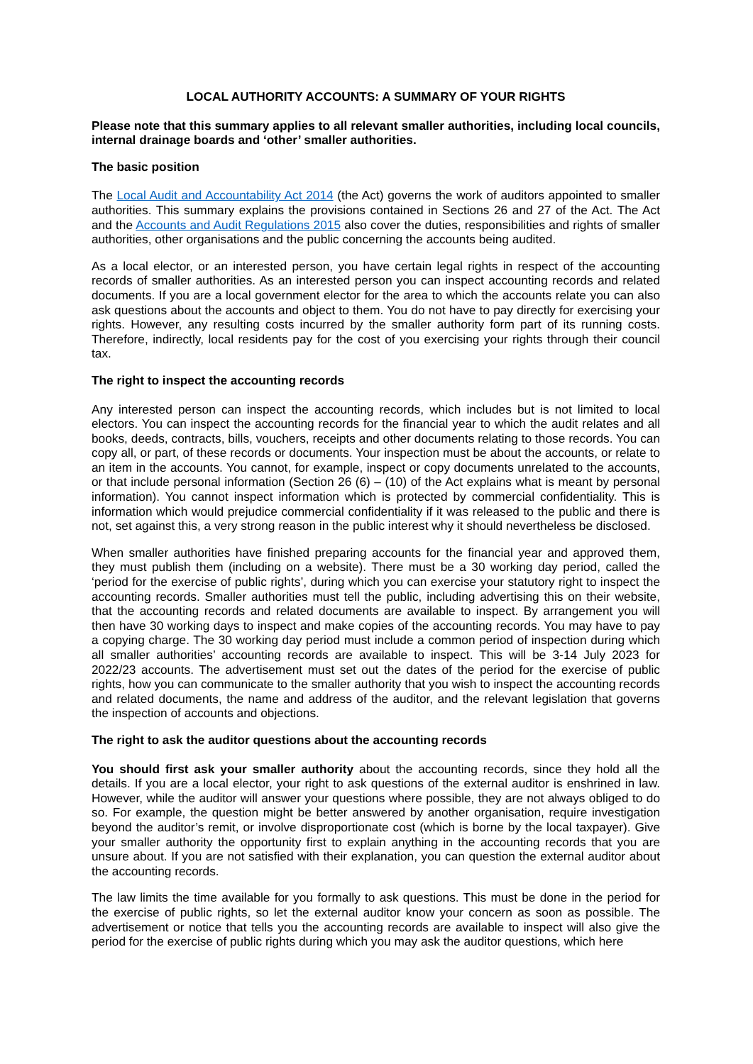LOCAL AUTHORITY ACCOUNTS: A SUMMARY OF YOUR RIGHTS
Please note that this summary applies to all relevant smaller authorities, including local councils, internal drainage boards and ‘other’ smaller authorities.
The basic position
The Local Audit and Accountability Act 2014 (the Act) governs the work of auditors appointed to smaller authorities. This summary explains the provisions contained in Sections 26 and 27 of the Act. The Act and the Accounts and Audit Regulations 2015 also cover the duties, responsibilities and rights of smaller authorities, other organisations and the public concerning the accounts being audited.
As a local elector, or an interested person, you have certain legal rights in respect of the accounting records of smaller authorities. As an interested person you can inspect accounting records and related documents. If you are a local government elector for the area to which the accounts relate you can also ask questions about the accounts and object to them. You do not have to pay directly for exercising your rights. However, any resulting costs incurred by the smaller authority form part of its running costs. Therefore, indirectly, local residents pay for the cost of you exercising your rights through their council tax.
The right to inspect the accounting records
Any interested person can inspect the accounting records, which includes but is not limited to local electors. You can inspect the accounting records for the financial year to which the audit relates and all books, deeds, contracts, bills, vouchers, receipts and other documents relating to those records. You can copy all, or part, of these records or documents. Your inspection must be about the accounts, or relate to an item in the accounts. You cannot, for example, inspect or copy documents unrelated to the accounts, or that include personal information (Section 26 (6) – (10) of the Act explains what is meant by personal information). You cannot inspect information which is protected by commercial confidentiality. This is information which would prejudice commercial confidentiality if it was released to the public and there is not, set against this, a very strong reason in the public interest why it should nevertheless be disclosed.
When smaller authorities have finished preparing accounts for the financial year and approved them, they must publish them (including on a website). There must be a 30 working day period, called the ‘period for the exercise of public rights’, during which you can exercise your statutory right to inspect the accounting records. Smaller authorities must tell the public, including advertising this on their website, that the accounting records and related documents are available to inspect. By arrangement you will then have 30 working days to inspect and make copies of the accounting records. You may have to pay a copying charge. The 30 working day period must include a common period of inspection during which all smaller authorities’ accounting records are available to inspect. This will be 3-14 July 2023 for 2022/23 accounts. The advertisement must set out the dates of the period for the exercise of public rights, how you can communicate to the smaller authority that you wish to inspect the accounting records and related documents, the name and address of the auditor, and the relevant legislation that governs the inspection of accounts and objections.
The right to ask the auditor questions about the accounting records
You should first ask your smaller authority about the accounting records, since they hold all the details. If you are a local elector, your right to ask questions of the external auditor is enshrined in law. However, while the auditor will answer your questions where possible, they are not always obliged to do so. For example, the question might be better answered by another organisation, require investigation beyond the auditor’s remit, or involve disproportionate cost (which is borne by the local taxpayer). Give your smaller authority the opportunity first to explain anything in the accounting records that you are unsure about. If you are not satisfied with their explanation, you can question the external auditor about the accounting records.
The law limits the time available for you formally to ask questions. This must be done in the period for the exercise of public rights, so let the external auditor know your concern as soon as possible. The advertisement or notice that tells you the accounting records are available to inspect will also give the period for the exercise of public rights during which you may ask the auditor questions, which here